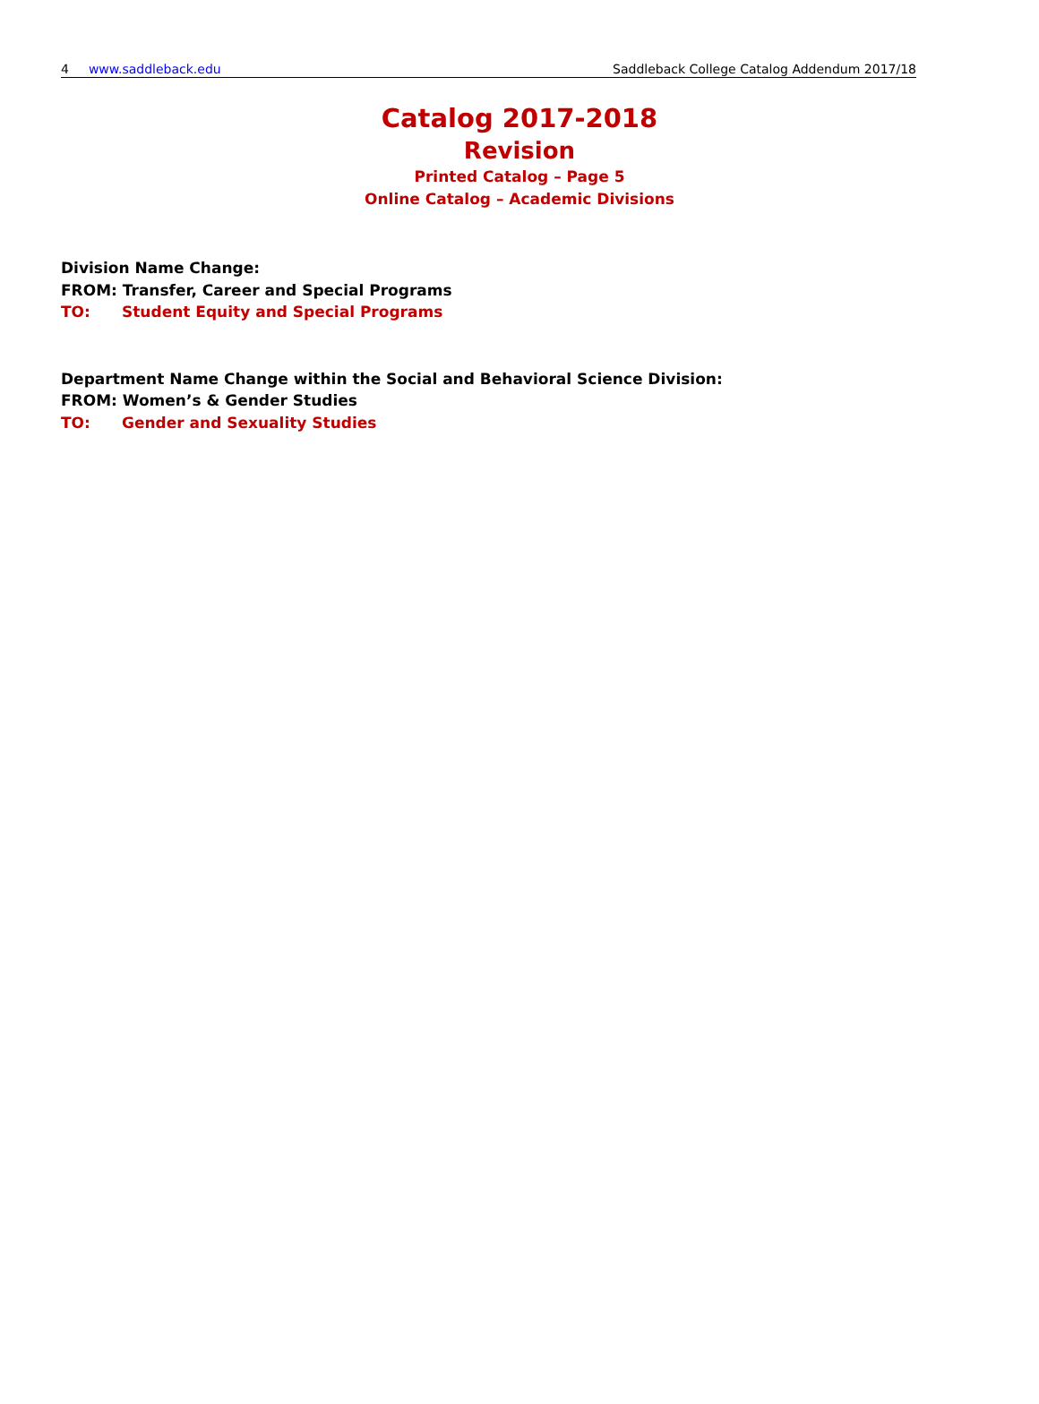4 www.saddleback.edu Saddleback College Catalog Addendum 2017/18
Catalog 2017-2018
Revision
Printed Catalog – Page 5
Online Catalog – Academic Divisions
Division Name Change:
FROM: Transfer, Career and Special Programs
TO: Student Equity and Special Programs
Department Name Change within the Social and Behavioral Science Division:
FROM: Women’s & Gender Studies
TO: Gender and Sexuality Studies